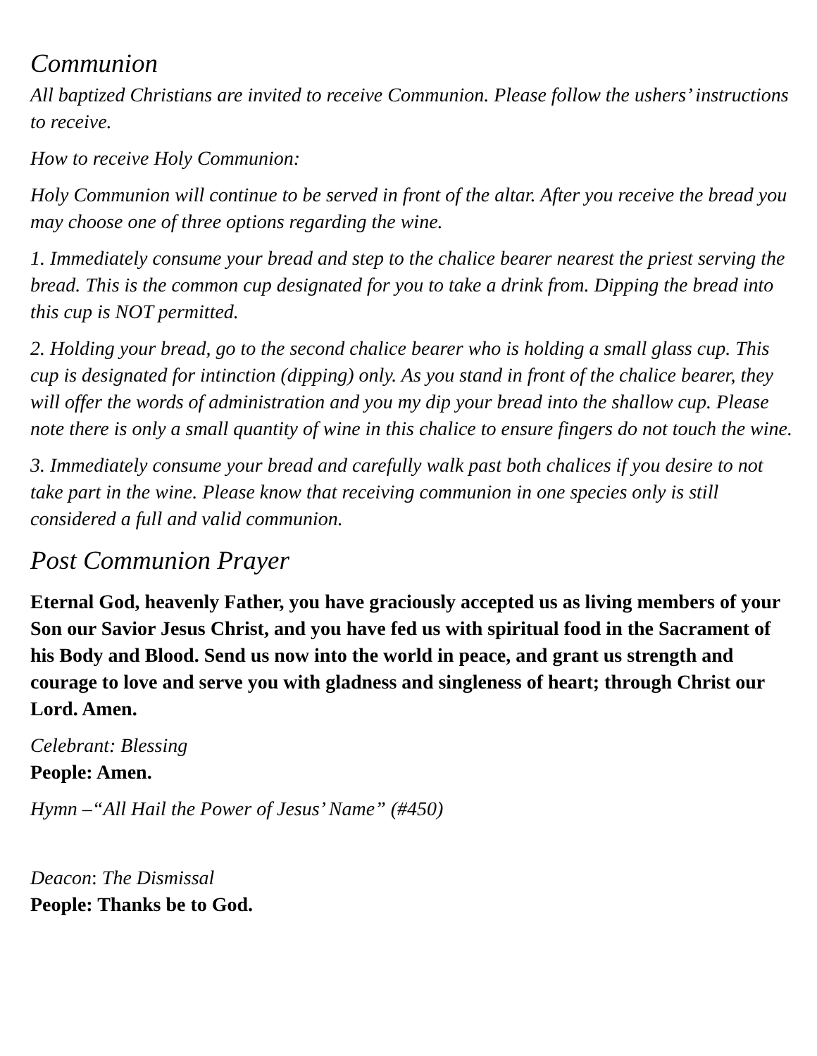Communion
All baptized Christians are invited to receive Communion. Please follow the ushers’ instructions to receive.
How to receive Holy Communion:
Holy Communion will continue to be served in front of the altar. After you receive the bread you may choose one of three options regarding the wine.
1. Immediately consume your bread and step to the chalice bearer nearest the priest serving the bread. This is the common cup designated for you to take a drink from. Dipping the bread into this cup is NOT permitted.
2. Holding your bread, go to the second chalice bearer who is holding a small glass cup. This cup is designated for intinction (dipping) only. As you stand in front of the chalice bearer, they will offer the words of administration and you my dip your bread into the shallow cup. Please note there is only a small quantity of wine in this chalice to ensure fingers do not touch the wine.
3. Immediately consume your bread and carefully walk past both chalices if you desire to not take part in the wine. Please know that receiving communion in one species only is still considered a full and valid communion.
Post Communion Prayer
Eternal God, heavenly Father, you have graciously accepted us as living members of your Son our Savior Jesus Christ, and you have fed us with spiritual food in the Sacrament of his Body and Blood. Send us now into the world in peace, and grant us strength and courage to love and serve you with gladness and singleness of heart; through Christ our Lord. Amen.
Celebrant: Blessing
People: Amen.
Hymn –“All Hail the Power of Jesus’ Name” (#450)
Deacon: The Dismissal
People: Thanks be to God.